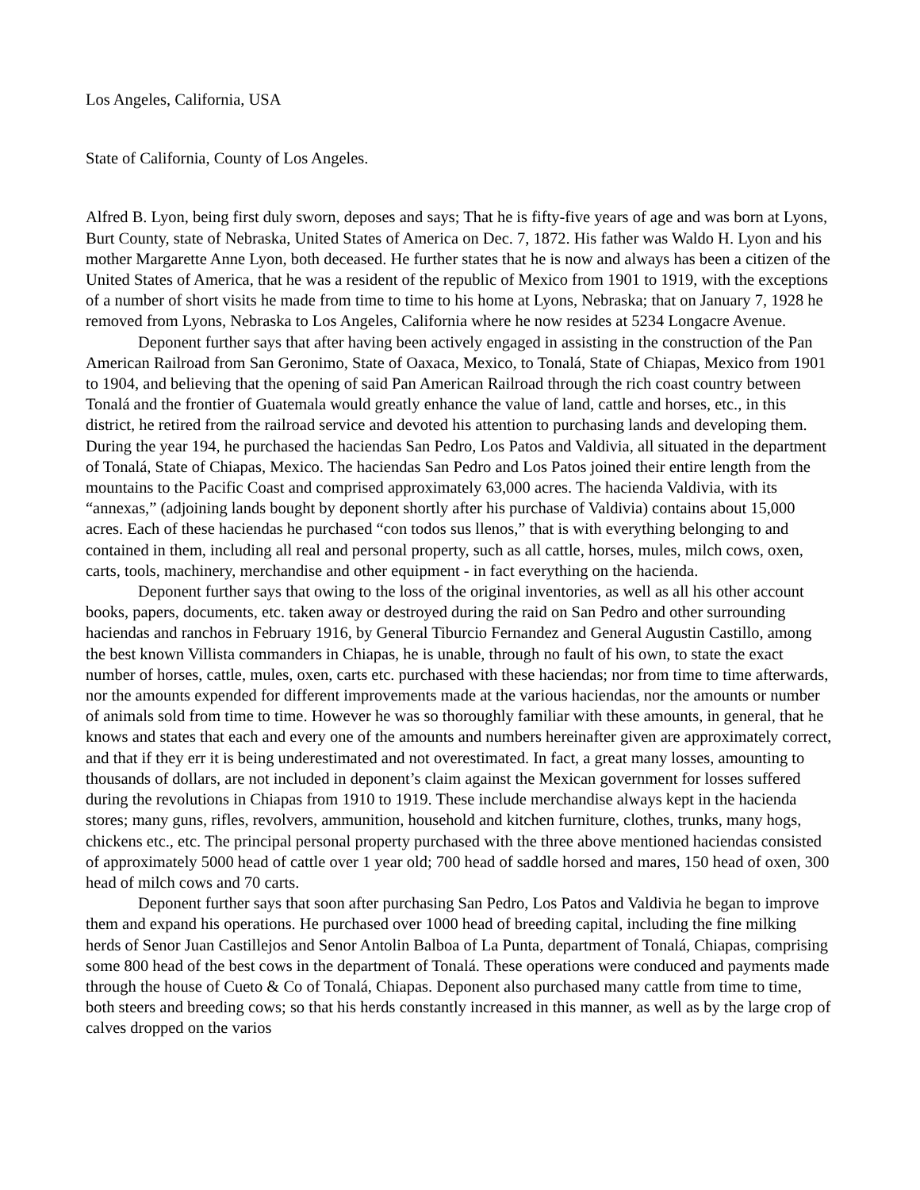Los Angeles, California, USA
State of California, County of Los Angeles.
Alfred B. Lyon, being first duly sworn, deposes and says; That he is fifty-five years of age and was born at Lyons, Burt County, state of Nebraska, United States of America on Dec. 7, 1872. His father was Waldo H. Lyon and his mother Margarette Anne Lyon, both deceased. He further states that he is now and always has been a citizen of the United States of America, that he was a resident of the republic of Mexico from 1901 to 1919, with the exceptions of a number of short visits he made from time to time to his home at Lyons, Nebraska; that on January 7, 1928 he removed from Lyons, Nebraska to Los Angeles, California where he now resides at 5234 Longacre Avenue.
Deponent further says that after having been actively engaged in assisting in the construction of the Pan American Railroad from San Geronimo, State of Oaxaca, Mexico, to Tonalá, State of Chiapas, Mexico from 1901 to 1904, and believing that the opening of said Pan American Railroad through the rich coast country between Tonalá and the frontier of Guatemala would greatly enhance the value of land, cattle and horses, etc., in this district, he retired from the railroad service and devoted his attention to purchasing lands and developing them. During the year 194, he purchased the haciendas San Pedro, Los Patos and Valdivia, all situated in the department of Tonalá, State of Chiapas, Mexico. The haciendas San Pedro and Los Patos joined their entire length from the mountains to the Pacific Coast and comprised approximately 63,000 acres. The hacienda Valdivia, with its “annexas,” (adjoining lands bought by deponent shortly after his purchase of Valdivia) contains about 15,000 acres. Each of these haciendas he purchased “con todos sus llenos,” that is with everything belonging to and contained in them, including all real and personal property, such as all cattle, horses, mules, milch cows, oxen, carts, tools, machinery, merchandise and other equipment - in fact everything on the hacienda.
Deponent further says that owing to the loss of the original inventories, as well as all his other account books, papers, documents, etc. taken away or destroyed during the raid on San Pedro and other surrounding haciendas and ranchos in February 1916, by General Tiburcio Fernandez and General Augustin Castillo, among the best known Villista commanders in Chiapas, he is unable, through no fault of his own, to state the exact number of horses, cattle, mules, oxen, carts etc. purchased with these haciendas; nor from time to time afterwards, nor the amounts expended for different improvements made at the various haciendas, nor the amounts or number of animals sold from time to time. However he was so thoroughly familiar with these amounts, in general, that he knows and states that each and every one of the amounts and numbers hereinafter given are approximately correct, and that if they err it is being underestimated and not overestimated. In fact, a great many losses, amounting to thousands of dollars, are not included in deponent’s claim against the Mexican government for losses suffered during the revolutions in Chiapas from 1910 to 1919. These include merchandise always kept in the hacienda stores; many guns, rifles, revolvers, ammunition, household and kitchen furniture, clothes, trunks, many hogs, chickens etc., etc. The principal personal property purchased with the three above mentioned haciendas consisted of approximately 5000 head of cattle over 1 year old; 700 head of saddle horsed and mares, 150 head of oxen, 300 head of milch cows and 70 carts.
Deponent further says that soon after purchasing San Pedro, Los Patos and Valdivia he began to improve them and expand his operations. He purchased over 1000 head of breeding capital, including the fine milking herds of Senor Juan Castillejos and Senor Antolin Balboa of La Punta, department of Tonalá, Chiapas, comprising some 800 head of the best cows in the department of Tonalá. These operations were conduced and payments made through the house of Cueto & Co of Tonalá, Chiapas. Deponent also purchased many cattle from time to time, both steers and breeding cows; so that his herds constantly increased in this manner, as well as by the large crop of calves dropped on the varios